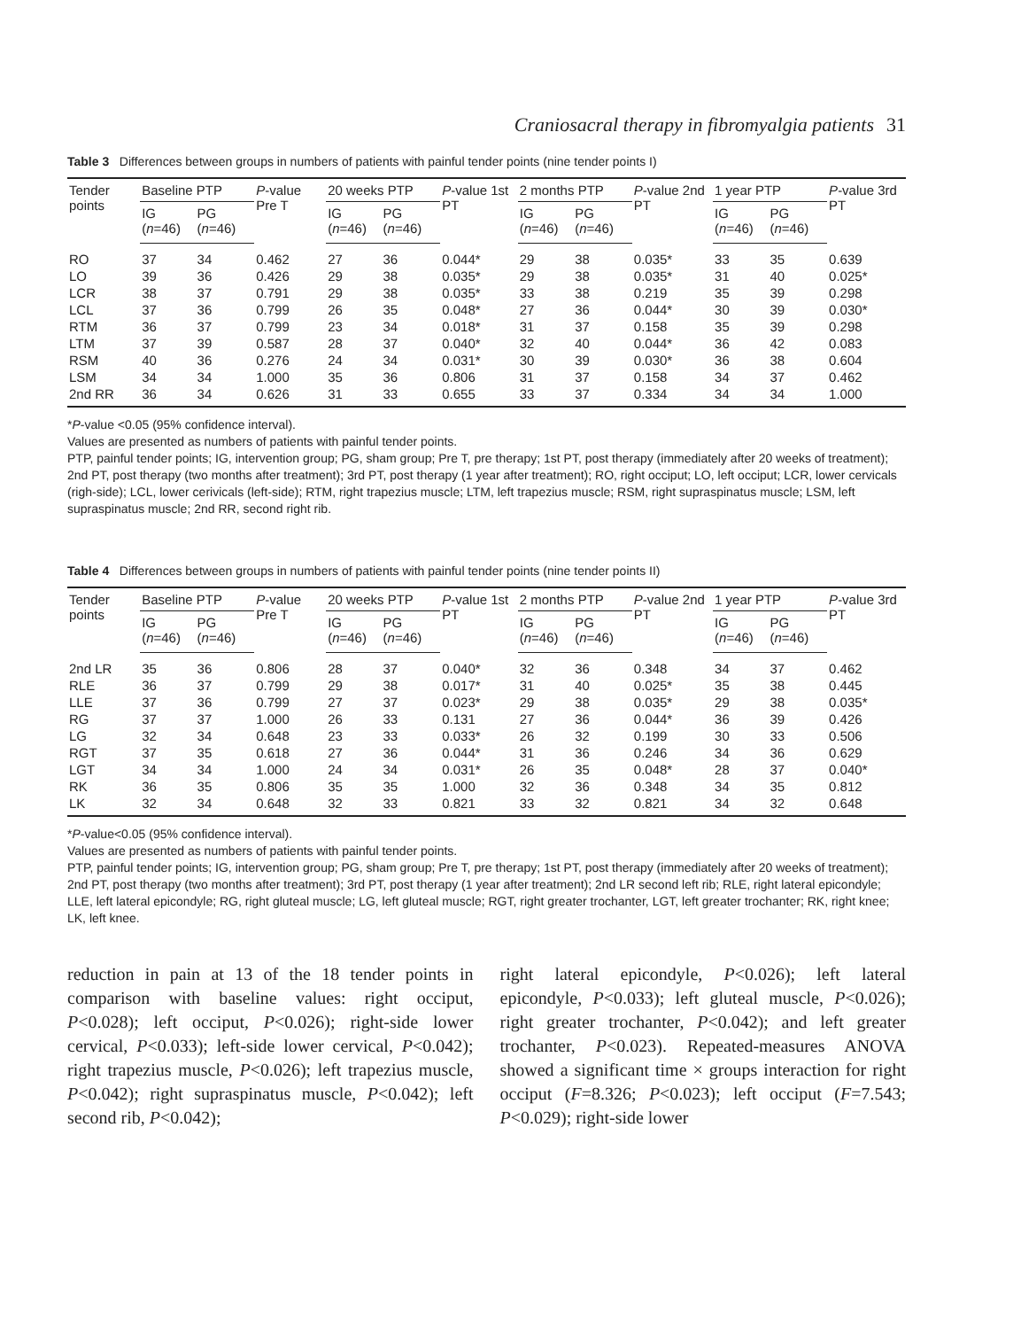Craniosacral therapy in fibromyalgia patients 31
Table 3 Differences between groups in numbers of patients with painful tender points (nine tender points I)
| Tender points | Baseline PTP | | P -value Pre T | 20 weeks PTP | | P -value 1st PT | 2 months PTP | | P -value 2nd PT | 1 year PTP | | P -value 3rd PT |
| --- | --- | --- | --- | --- | --- | --- | --- | --- | --- | --- | --- | --- |
| | IG ( n =46) | PG ( n =46) | | IG ( n =46) | PG ( n =46) | | IG ( n =46) | PG ( n =46) | | IG ( n =46) | PG ( n =46) | |
| RO | 37 | 34 | 0.462 | 27 | 36 | 0.044* | 29 | 38 | 0.035* | 33 | 35 | 0.639 |
| LO | 39 | 36 | 0.426 | 29 | 38 | 0.035* | 29 | 38 | 0.035* | 31 | 40 | 0.025* |
| LCR | 38 | 37 | 0.791 | 29 | 38 | 0.035* | 33 | 38 | 0.219 | 35 | 39 | 0.298 |
| LCL | 37 | 36 | 0.799 | 26 | 35 | 0.048* | 27 | 36 | 0.044* | 30 | 39 | 0.030* |
| RTM | 36 | 37 | 0.799 | 23 | 34 | 0.018* | 31 | 37 | 0.158 | 35 | 39 | 0.298 |
| LTM | 37 | 39 | 0.587 | 28 | 37 | 0.040* | 32 | 40 | 0.044* | 36 | 42 | 0.083 |
| RSM | 40 | 36 | 0.276 | 24 | 34 | 0.031* | 30 | 39 | 0.030* | 36 | 38 | 0.604 |
| LSM | 34 | 34 | 1.000 | 35 | 36 | 0.806 | 31 | 37 | 0.158 | 34 | 37 | 0.462 |
| 2nd RR | 36 | 34 | 0.626 | 31 | 33 | 0.655 | 33 | 37 | 0.334 | 34 | 34 | 1.000 |
*P-value <0.05 (95% confidence interval).
Values are presented as numbers of patients with painful tender points.
PTP, painful tender points; IG, intervention group; PG, sham group; Pre T, pre therapy; 1st PT, post therapy (immediately after 20 weeks of treatment); 2nd PT, post therapy (two months after treatment); 3rd PT, post therapy (1 year after treatment); RO, right occiput; LO, left occiput; LCR, lower cervicals (righ-side); LCL, lower cerivicals (left-side); RTM, right trapezius muscle; LTM, left trapezius muscle; RSM, right supraspinatus muscle; LSM, left supraspinatus muscle; 2nd RR, second right rib.
Table 4 Differences between groups in numbers of patients with painful tender points (nine tender points II)
| Tender points | Baseline PTP | | P -value Pre T | 20 weeks PTP | | P -value 1st PT | 2 months PTP | | P -value 2nd PT | 1 year PTP | | P -value 3rd PT |
| --- | --- | --- | --- | --- | --- | --- | --- | --- | --- | --- | --- | --- |
| | IG ( n =46) | PG ( n =46) | | IG ( n =46) | PG ( n =46) | | IG ( n =46) | PG ( n =46) | | IG ( n =46) | PG ( n =46) | |
| 2nd LR | 35 | 36 | 0.806 | 28 | 37 | 0.040* | 32 | 36 | 0.348 | 34 | 37 | 0.462 |
| RLE | 36 | 37 | 0.799 | 29 | 38 | 0.017* | 31 | 40 | 0.025* | 35 | 38 | 0.445 |
| LLE | 37 | 36 | 0.799 | 27 | 37 | 0.023* | 29 | 38 | 0.035* | 29 | 38 | 0.035* |
| RG | 37 | 37 | 1.000 | 26 | 33 | 0.131 | 27 | 36 | 0.044* | 36 | 39 | 0.426 |
| LG | 32 | 34 | 0.648 | 23 | 33 | 0.033* | 26 | 32 | 0.199 | 30 | 33 | 0.506 |
| RGT | 37 | 35 | 0.618 | 27 | 36 | 0.044* | 31 | 36 | 0.246 | 34 | 36 | 0.629 |
| LGT | 34 | 34 | 1.000 | 24 | 34 | 0.031* | 26 | 35 | 0.048* | 28 | 37 | 0.040* |
| RK | 36 | 35 | 0.806 | 35 | 35 | 1.000 | 32 | 36 | 0.348 | 34 | 35 | 0.812 |
| LK | 32 | 34 | 0.648 | 32 | 33 | 0.821 | 33 | 32 | 0.821 | 34 | 32 | 0.648 |
*P-value<0.05 (95% confidence interval).
Values are presented as numbers of patients with painful tender points.
PTP, painful tender points; IG, intervention group; PG, sham group; Pre T, pre therapy; 1st PT, post therapy (immediately after 20 weeks of treatment); 2nd PT, post therapy (two months after treatment); 3rd PT, post therapy (1 year after treatment); 2nd LR second left rib; RLE, right lateral epicondyle; LLE, left lateral epicondyle; RG, right gluteal muscle; LG, left gluteal muscle; RGT, right greater trochanter, LGT, left greater trochanter; RK, right knee; LK, left knee.
reduction in pain at 13 of the 18 tender points in comparison with baseline values: right occiput, P<0.028); left occiput, P<0.026); right-side lower cervical, P<0.033); left-side lower cervical, P<0.042); right trapezius muscle, P<0.026); left trapezius muscle, P<0.042); right supraspinatus muscle, P<0.042); left second rib, P<0.042);
right lateral epicondyle, P<0.026); left lateral epicondyle, P<0.033); left gluteal muscle, P<0.026); right greater trochanter, P<0.042); and left greater trochanter, P<0.023). Repeated-measures ANOVA showed a significant time × groups interaction for right occiput (F=8.326; P<0.023); left occiput (F=7.543; P<0.029); right-side lower